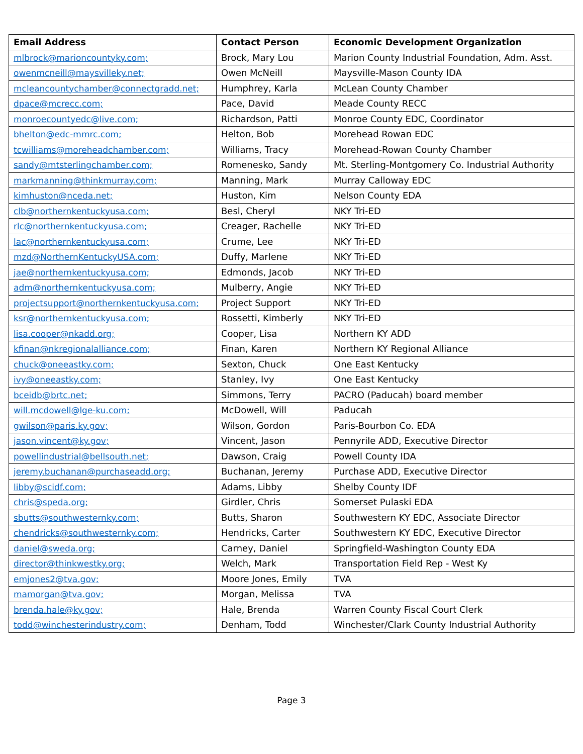| Email Address | Contact Person | Economic Development Organization |
| --- | --- | --- |
| mlbrock@marioncountyky.com; | Brock, Mary Lou | Marion County Industrial Foundation, Adm. Asst. |
| owenmcneill@maysvilleky.net; | Owen McNeill | Maysville-Mason County IDA |
| mcleancountychamber@connectgradd.net; | Humphrey, Karla | McLean County Chamber |
| dpace@mcrecc.com; | Pace, David | Meade County RECC |
| monroecountyedc@live.com; | Richardson, Patti | Monroe County EDC, Coordinator |
| bhelton@edc-mmrc.com; | Helton, Bob | Morehead Rowan EDC |
| tcwilliams@moreheadchamber.com; | Williams, Tracy | Morehead-Rowan County Chamber |
| sandy@mtsterlingchamber.com; | Romenesko, Sandy | Mt. Sterling-Montgomery Co. Industrial Authority |
| markmanning@thinkmurray.com; | Manning, Mark | Murray Calloway EDC |
| kimhuston@nceda.net; | Huston, Kim | Nelson County EDA |
| clb@northernkentuckyusa.com; | Besl, Cheryl | NKY Tri-ED |
| rlc@northernkentuckyusa.com; | Creager, Rachelle | NKY Tri-ED |
| lac@northernkentuckyusa.com; | Crume, Lee | NKY Tri-ED |
| mzd@NorthernKentuckyUSA.com; | Duffy, Marlene | NKY Tri-ED |
| jae@northernkentuckyusa.com; | Edmonds, Jacob | NKY Tri-ED |
| adm@northernkentuckyusa.com; | Mulberry, Angie | NKY Tri-ED |
| projectsupport@northernkentuckyusa.com; | Project Support | NKY Tri-ED |
| ksr@northernkentuckyusa.com; | Rossetti, Kimberly | NKY Tri-ED |
| lisa.cooper@nkadd.org; | Cooper, Lisa | Northern KY ADD |
| kfinan@nkregionalalliance.com; | Finan, Karen | Northern KY Regional Alliance |
| chuck@oneeastky.com; | Sexton, Chuck | One East Kentucky |
| ivy@oneeastky.com; | Stanley, Ivy | One East Kentucky |
| bceidb@brtc.net; | Simmons, Terry | PACRO (Paducah) board member |
| will.mcdowell@lge-ku.com; | McDowell, Will | Paducah |
| gwilson@paris.ky.gov; | Wilson, Gordon | Paris-Bourbon Co. EDA |
| jason.vincent@ky.gov; | Vincent, Jason | Pennyrile ADD, Executive Director |
| powellindustrial@bellsouth.net; | Dawson, Craig | Powell County IDA |
| jeremy.buchanan@purchaseadd.org; | Buchanan, Jeremy | Purchase ADD, Executive Director |
| libby@scidf.com; | Adams, Libby | Shelby County IDF |
| chris@speda.org; | Girdler, Chris | Somerset Pulaski EDA |
| sbutts@southwesternky.com; | Butts, Sharon | Southwestern KY EDC, Associate Director |
| chendricks@southwesternky.com; | Hendricks, Carter | Southwestern KY EDC, Executive Director |
| daniel@sweda.org; | Carney, Daniel | Springfield-Washington County EDA |
| director@thinkwestky.org; | Welch, Mark | Transportation Field Rep - West Ky |
| emjones2@tva.gov; | Moore Jones, Emily | TVA |
| mamorgan@tva.gov; | Morgan, Melissa | TVA |
| brenda.hale@ky.gov; | Hale, Brenda | Warren County Fiscal Court Clerk |
| todd@winchesterindustry.com; | Denham, Todd | Winchester/Clark County Industrial Authority |
Page 3